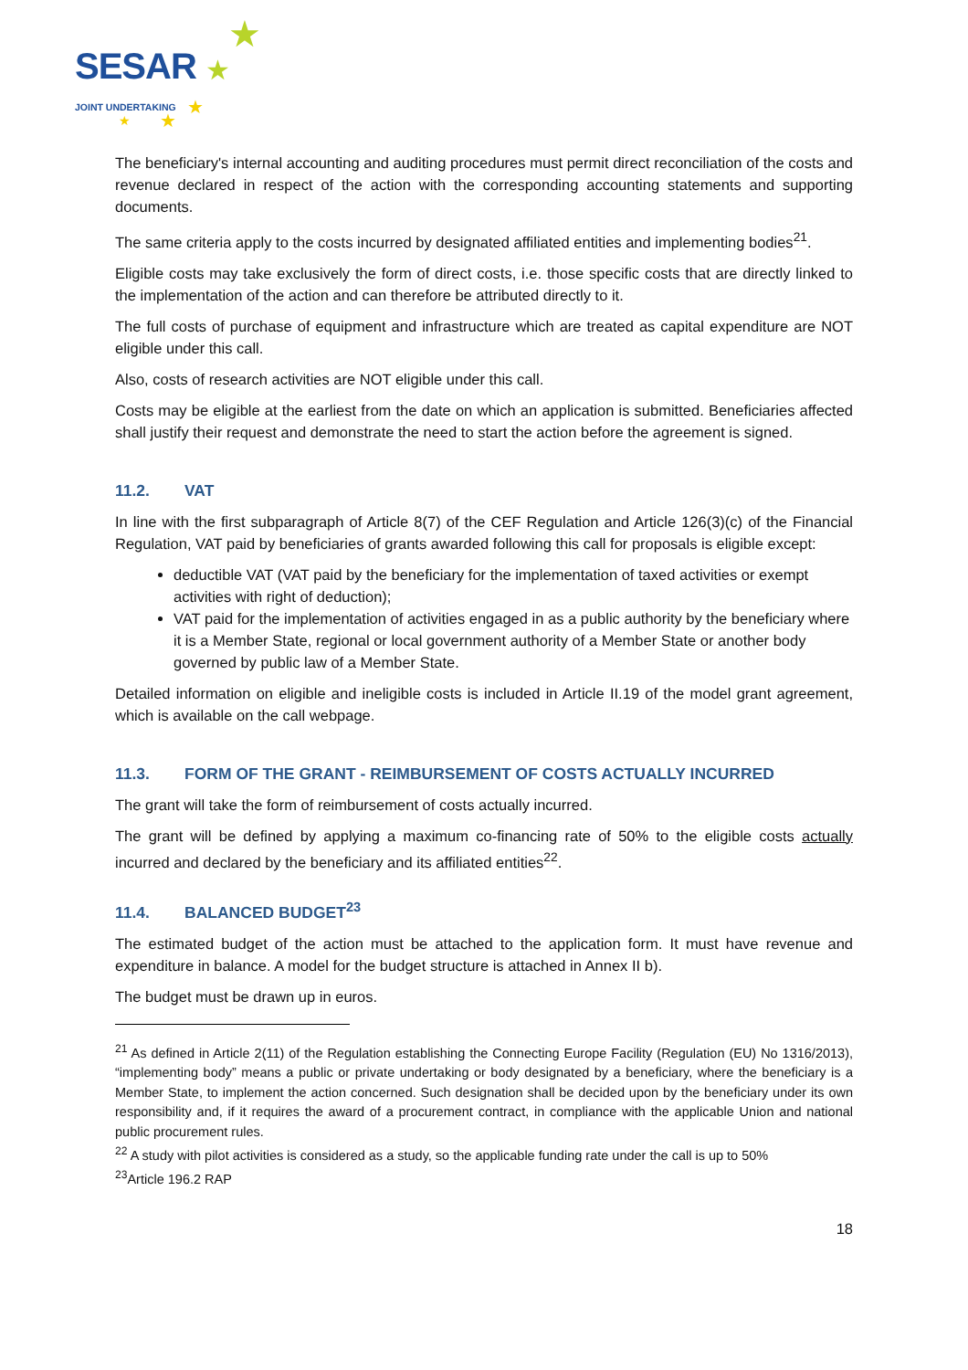SESAR
JOINT UNDERTAKING
★
★
★
★ ★
The beneficiary's internal accounting and auditing procedures must permit direct reconciliation of the costs and revenue declared in respect of the action with the corresponding accounting statements and supporting documents.
The same criteria apply to the costs incurred by designated affiliated entities and implementing bodies<sup>21</sup>.
Eligible costs may take exclusively the form of direct costs, i.e. those specific costs that are directly linked to the implementation of the action and can therefore be attributed directly to it.
The full costs of purchase of equipment and infrastructure which are treated as capital expenditure are NOT eligible under this call.
Also, costs of research activities are NOT eligible under this call.
Costs may be eligible at the earliest from the date on which an application is submitted. Beneficiaries affected shall justify their request and demonstrate the need to start the action before the agreement is signed.
11.2. VAT
In line with the first subparagraph of Article 8(7) of the CEF Regulation and Article 126(3)(c) of the Financial Regulation, VAT paid by beneficiaries of grants awarded following this call for proposals is eligible except:
deductible VAT (VAT paid by the beneficiary for the implementation of taxed activities or exempt activities with right of deduction);
VAT paid for the implementation of activities engaged in as a public authority by the beneficiary where it is a Member State, regional or local government authority of a Member State or another body governed by public law of a Member State.
Detailed information on eligible and ineligible costs is included in Article II.19 of the model grant agreement, which is available on the call webpage.
11.3. FORM OF THE GRANT - REIMBURSEMENT OF COSTS ACTUALLY INCURRED
The grant will take the form of reimbursement of costs actually incurred.
The grant will be defined by applying a maximum co-financing rate of 50% to the eligible costs actually incurred and declared by the beneficiary and its affiliated entities<sup>22</sup>.
11.4. BALANCED BUDGET<sup>23</sup>
The estimated budget of the action must be attached to the application form. It must have revenue and expenditure in balance. A model for the budget structure is attached in Annex II b).
The budget must be drawn up in euros.
<sup>21</sup> As defined in Article 2(11) of the Regulation establishing the Connecting Europe Facility (Regulation (EU) No 1316/2013), “implementing body” means a public or private undertaking or body designated by a beneficiary, where the beneficiary is a Member State, to implement the action concerned. Such designation shall be decided upon by the beneficiary under its own responsibility and, if it requires the award of a procurement contract, in compliance with the applicable Union and national public procurement rules.
<sup>22</sup> A study with pilot activities is considered as a study, so the applicable funding rate under the call is up to 50%
<sup>23</sup> Article 196.2 RAP
18